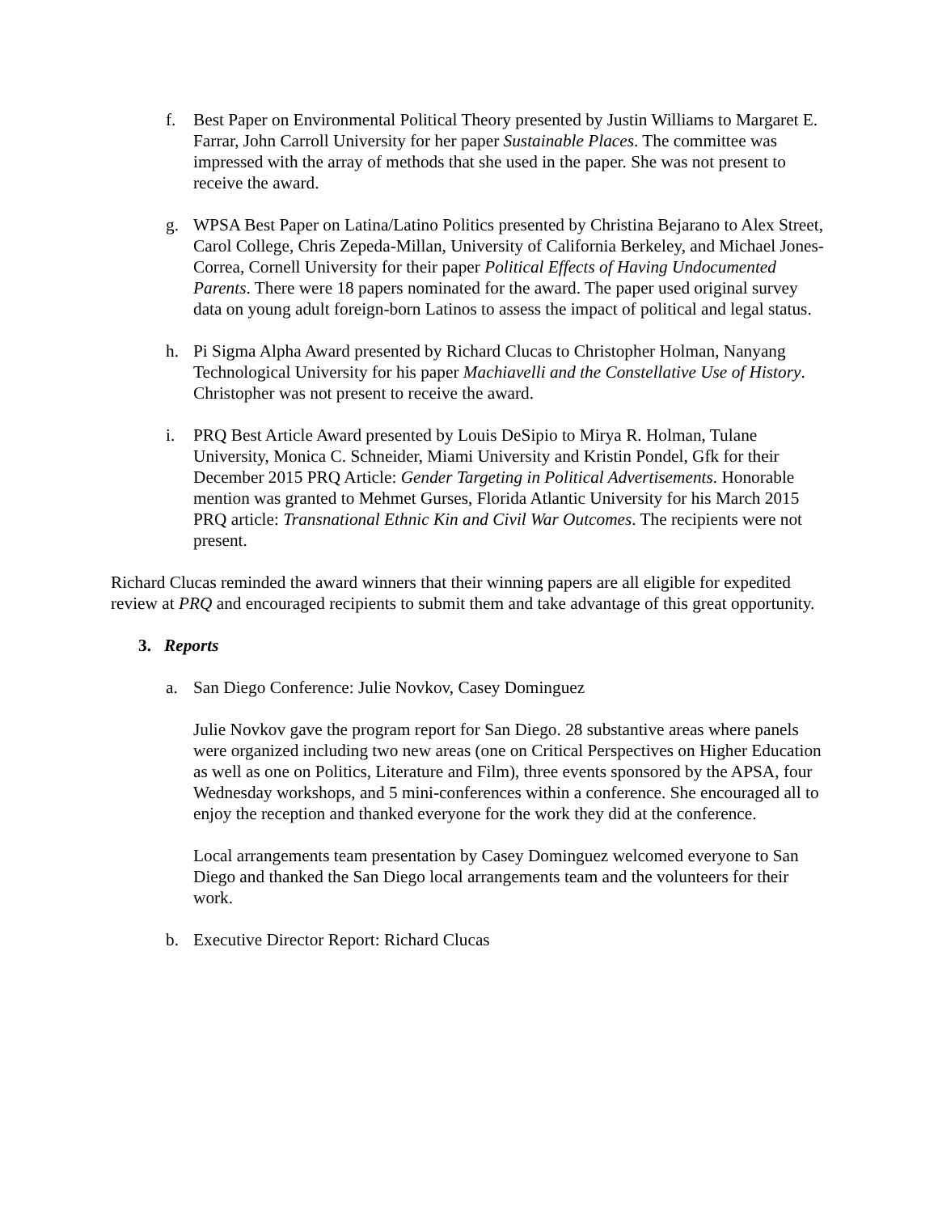f. Best Paper on Environmental Political Theory presented by Justin Williams to Margaret E. Farrar, John Carroll University for her paper Sustainable Places. The committee was impressed with the array of methods that she used in the paper. She was not present to receive the award.
g. WPSA Best Paper on Latina/Latino Politics presented by Christina Bejarano to Alex Street, Carol College, Chris Zepeda-Millan, University of California Berkeley, and Michael Jones-Correa, Cornell University for their paper Political Effects of Having Undocumented Parents. There were 18 papers nominated for the award. The paper used original survey data on young adult foreign-born Latinos to assess the impact of political and legal status.
h. Pi Sigma Alpha Award presented by Richard Clucas to Christopher Holman, Nanyang Technological University for his paper Machiavelli and the Constellative Use of History. Christopher was not present to receive the award.
i. PRQ Best Article Award presented by Louis DeSipio to Mirya R. Holman, Tulane University, Monica C. Schneider, Miami University and Kristin Pondel, Gfk for their December 2015 PRQ Article: Gender Targeting in Political Advertisements. Honorable mention was granted to Mehmet Gurses, Florida Atlantic University for his March 2015 PRQ article: Transnational Ethnic Kin and Civil War Outcomes. The recipients were not present.
Richard Clucas reminded the award winners that their winning papers are all eligible for expedited review at PRQ and encouraged recipients to submit them and take advantage of this great opportunity.
3. Reports
a. San Diego Conference: Julie Novkov, Casey Dominguez
Julie Novkov gave the program report for San Diego. 28 substantive areas where panels were organized including two new areas (one on Critical Perspectives on Higher Education as well as one on Politics, Literature and Film), three events sponsored by the APSA, four Wednesday workshops, and 5 mini-conferences within a conference. She encouraged all to enjoy the reception and thanked everyone for the work they did at the conference.
Local arrangements team presentation by Casey Dominguez welcomed everyone to San Diego and thanked the San Diego local arrangements team and the volunteers for their work.
b. Executive Director Report: Richard Clucas